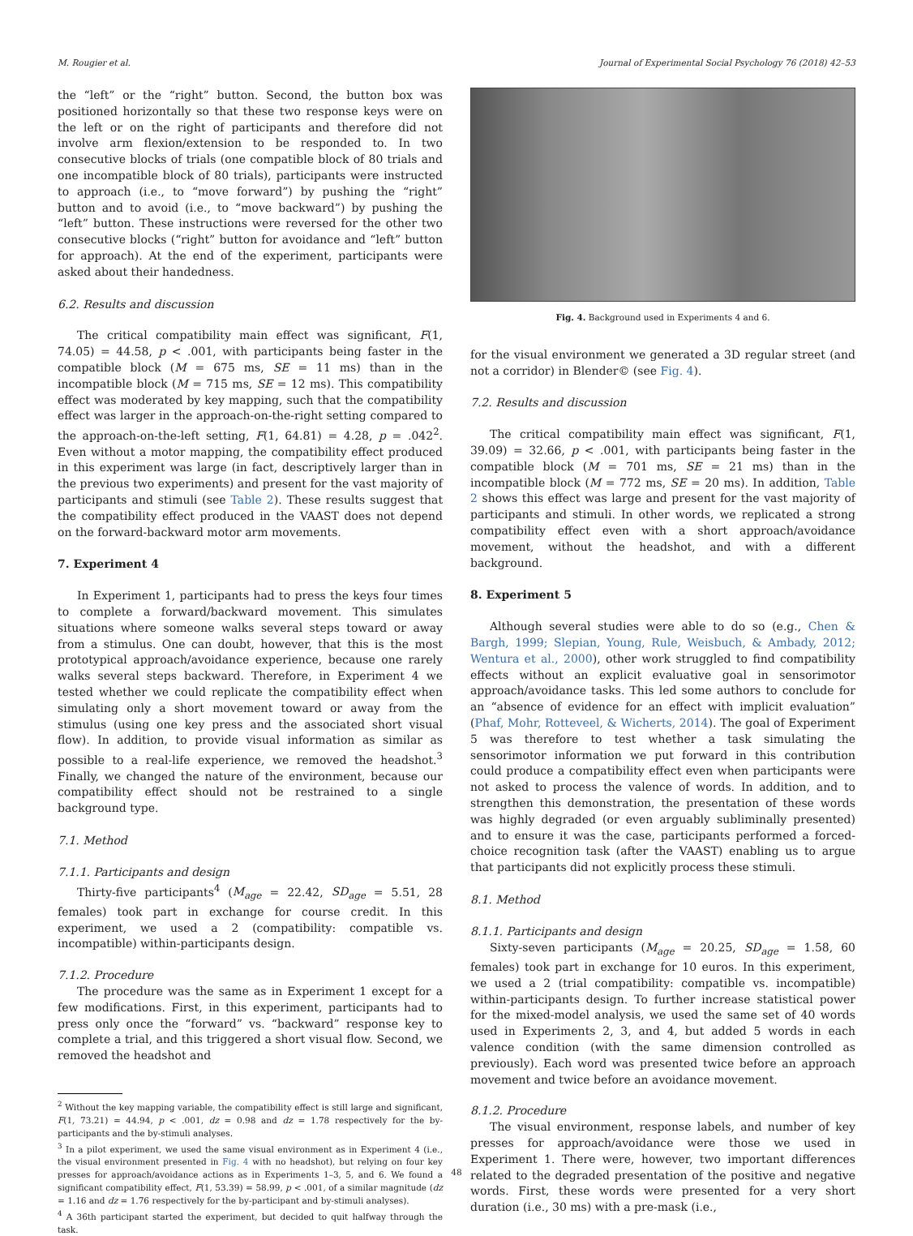M. Rougier et al. Journal of Experimental Social Psychology 76 (2018) 42–53
the “left” or the “right” button. Second, the button box was positioned horizontally so that these two response keys were on the left or on the right of participants and therefore did not involve arm flexion/extension to be responded to. In two consecutive blocks of trials (one compatible block of 80 trials and one incompatible block of 80 trials), participants were instructed to approach (i.e., to “move forward”) by pushing the “right” button and to avoid (i.e., to “move backward”) by pushing the “left” button. These instructions were reversed for the other two consecutive blocks (“right” button for avoidance and “left” button for approach). At the end of the experiment, participants were asked about their handedness.
6.2. Results and discussion
The critical compatibility main effect was significant, F(1, 74.05) = 44.58, p < .001, with participants being faster in the compatible block (M = 675 ms, SE = 11 ms) than in the incompatible block (M = 715 ms, SE = 12 ms). This compatibility effect was moderated by key mapping, such that the compatibility effect was larger in the approach-on-the-right setting compared to the approach-on-the-left setting, F(1, 64.81) = 4.28, p = .042<sup>2</sup>. Even without a motor mapping, the compatibility effect produced in this experiment was large (in fact, descriptively larger than in the previous two experiments) and present for the vast majority of participants and stimuli (see Table 2). These results suggest that the compatibility effect produced in the VAAST does not depend on the forward-backward motor arm movements.
7. Experiment 4
In Experiment 1, participants had to press the keys four times to complete a forward/backward movement. This simulates situations where someone walks several steps toward or away from a stimulus. One can doubt, however, that this is the most prototypical approach/avoidance experience, because one rarely walks several steps backward. Therefore, in Experiment 4 we tested whether we could replicate the compatibility effect when simulating only a short movement toward or away from the stimulus (using one key press and the associated short visual flow). In addition, to provide visual information as similar as possible to a real-life experience, we removed the headshot.<sup>3</sup> Finally, we changed the nature of the environment, because our compatibility effect should not be restrained to a single background type.
7.1. Method
7.1.1. Participants and design
Thirty-five participants<sup>4</sup> (M<sub>age</sub> = 22.42, SD<sub>age</sub> = 5.51, 28 females) took part in exchange for course credit. In this experiment, we used a 2 (compatibility: compatible vs. incompatible) within-participants design.
7.1.2. Procedure
The procedure was the same as in Experiment 1 except for a few modifications. First, in this experiment, participants had to press only once the “forward” vs. “backward” response key to complete a trial, and this triggered a short visual flow. Second, we removed the headshot and
<sup>2</sup> Without the key mapping variable, the compatibility effect is still large and significant, F(1, 73.21) = 44.94, p < .001, dz = 0.98 and dz = 1.78 respectively for the by-participants and the by-stimuli analyses.
<sup>3</sup> In a pilot experiment, we used the same visual environment as in Experiment 4 (i.e., the visual environment presented in Fig. 4 with no headshot), but relying on four key presses for approach/avoidance actions as in Experiments 1–3, 5, and 6. We found a significant compatibility effect, F(1, 53.39) = 58.99, p < .001, of a similar magnitude (dz = 1.16 and dz = 1.76 respectively for the by-participant and by-stimuli analyses).
<sup>4</sup> A 36th participant started the experiment, but decided to quit halfway through the task.
Fig. 4. Background used in Experiments 4 and 6.
for the visual environment we generated a 3D regular street (and not a corridor) in Blender© (see Fig. 4).
7.2. Results and discussion
The critical compatibility main effect was significant, F(1, 39.09) = 32.66, p < .001, with participants being faster in the compatible block (M = 701 ms, SE = 21 ms) than in the incompatible block (M = 772 ms, SE = 20 ms). In addition, Table 2 shows this effect was large and present for the vast majority of participants and stimuli. In other words, we replicated a strong compatibility effect even with a short approach/avoidance movement, without the headshot, and with a different background.
8. Experiment 5
Although several studies were able to do so (e.g., Chen & Bargh, 1999; Slepian, Young, Rule, Weisbuch, & Ambady, 2012; Wentura et al., 2000), other work struggled to find compatibility effects without an explicit evaluative goal in sensorimotor approach/avoidance tasks. This led some authors to conclude for an “absence of evidence for an effect with implicit evaluation” (Phaf, Mohr, Rotteveel, & Wicherts, 2014). The goal of Experiment 5 was therefore to test whether a task simulating the sensorimotor information we put forward in this contribution could produce a compatibility effect even when participants were not asked to process the valence of words. In addition, and to strengthen this demonstration, the presentation of these words was highly degraded (or even arguably subliminally presented) and to ensure it was the case, participants performed a forced-choice recognition task (after the VAAST) enabling us to argue that participants did not explicitly process these stimuli.
8.1. Method
8.1.1. Participants and design
Sixty-seven participants (M<sub>age</sub> = 20.25, SD<sub>age</sub> = 1.58, 60 females) took part in exchange for 10 euros. In this experiment, we used a 2 (trial compatibility: compatible vs. incompatible) within-participants design. To further increase statistical power for the mixed-model analysis, we used the same set of 40 words used in Experiments 2, 3, and 4, but added 5 words in each valence condition (with the same dimension controlled as previously). Each word was presented twice before an approach movement and twice before an avoidance movement.
8.1.2. Procedure
The visual environment, response labels, and number of key presses for approach/avoidance were those we used in Experiment 1. There were, however, two important differences related to the degraded presentation of the positive and negative words. First, these words were presented for a very short duration (i.e., 30 ms) with a pre-mask (i.e.,
48